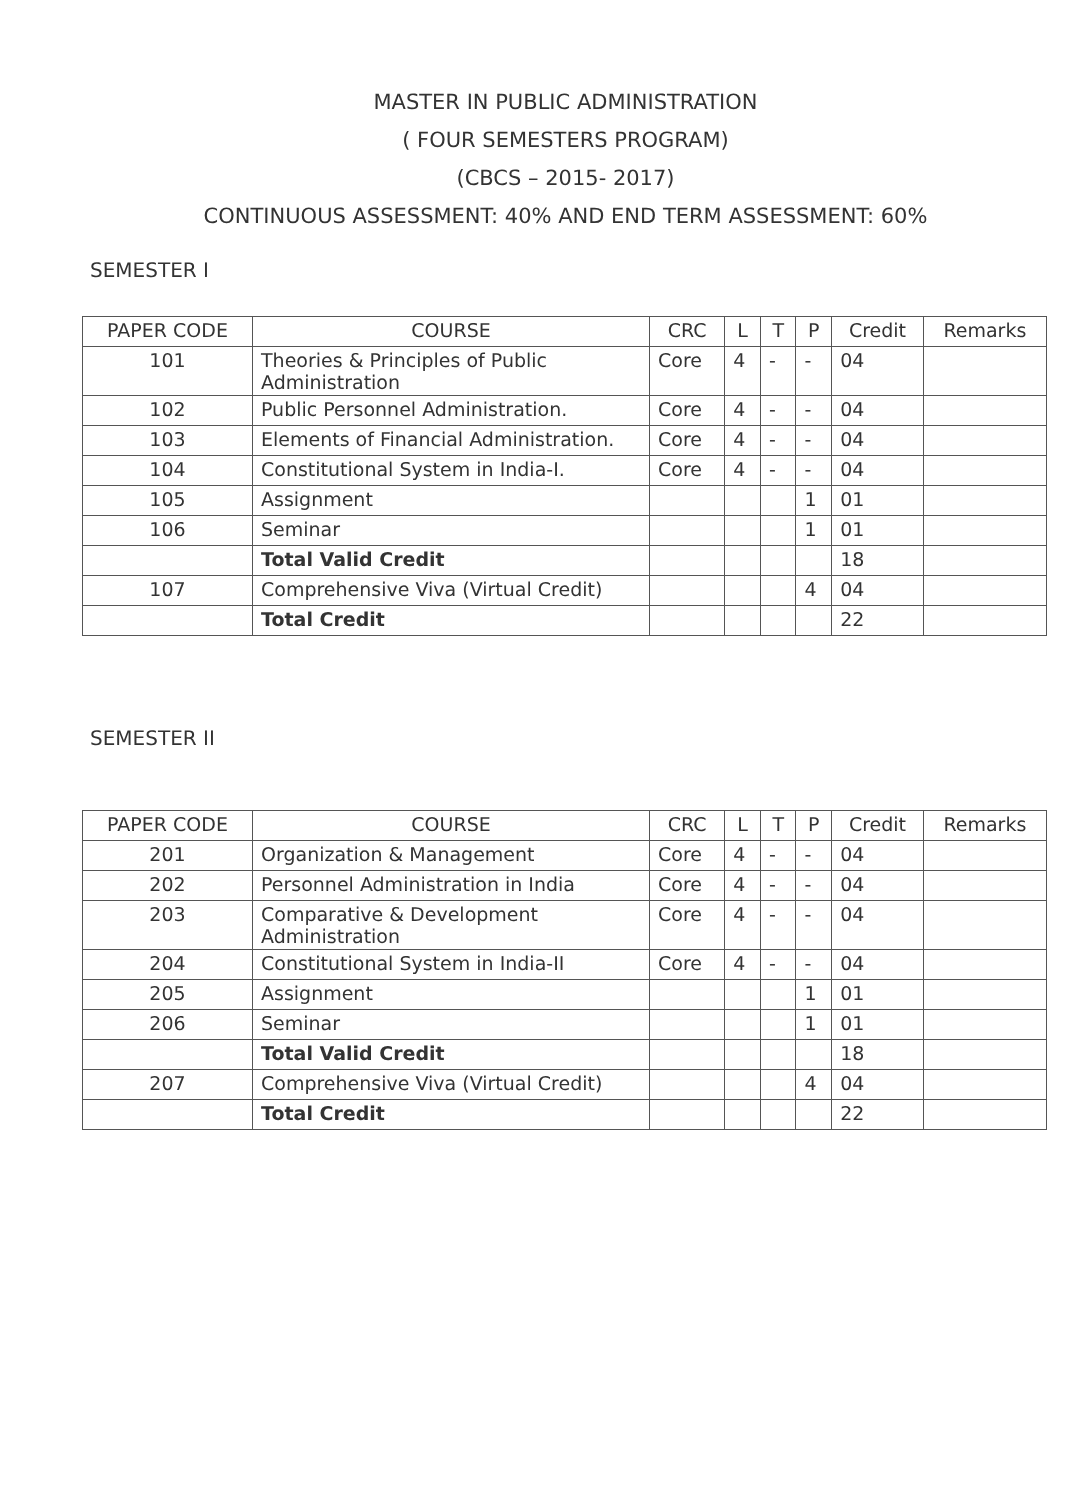MASTER IN PUBLIC ADMINISTRATION
( FOUR SEMESTERS PROGRAM)
(CBCS – 2015- 2017)
CONTINUOUS ASSESSMENT: 40% AND END TERM ASSESSMENT: 60%
SEMESTER I
| PAPER CODE | COURSE | CRC | L | T | P | Credit | Remarks |
| --- | --- | --- | --- | --- | --- | --- | --- |
| 101 | Theories & Principles of Public Administration | Core | 4 | - | - | 04 | |
| 102 | Public Personnel Administration. | Core | 4 | - | - | 04 | |
| 103 | Elements of Financial Administration. | Core | 4 | - | - | 04 | |
| 104 | Constitutional System in India-I. | Core | 4 | - | - | 04 | |
| 105 | Assignment | | | | 1 | 01 | |
| 106 | Seminar | | | | 1 | 01 | |
| | Total Valid Credit | | | | | 18 | |
| 107 | Comprehensive Viva (Virtual Credit) | | | | 4 | 04 | |
| | Total Credit | | | | | 22 | |
SEMESTER II
| PAPER CODE | COURSE | CRC | L | T | P | Credit | Remarks |
| --- | --- | --- | --- | --- | --- | --- | --- |
| 201 | Organization & Management | Core | 4 | - | - | 04 | |
| 202 | Personnel Administration in India | Core | 4 | - | - | 04 | |
| 203 | Comparative & Development Administration | Core | 4 | - | - | 04 | |
| 204 | Constitutional System in India-II | Core | 4 | - | - | 04 | |
| 205 | Assignment | | | | 1 | 01 | |
| 206 | Seminar | | | | 1 | 01 | |
| | Total Valid Credit | | | | | 18 | |
| 207 | Comprehensive Viva (Virtual Credit) | | | | 4 | 04 | |
| | Total Credit | | | | | 22 | |